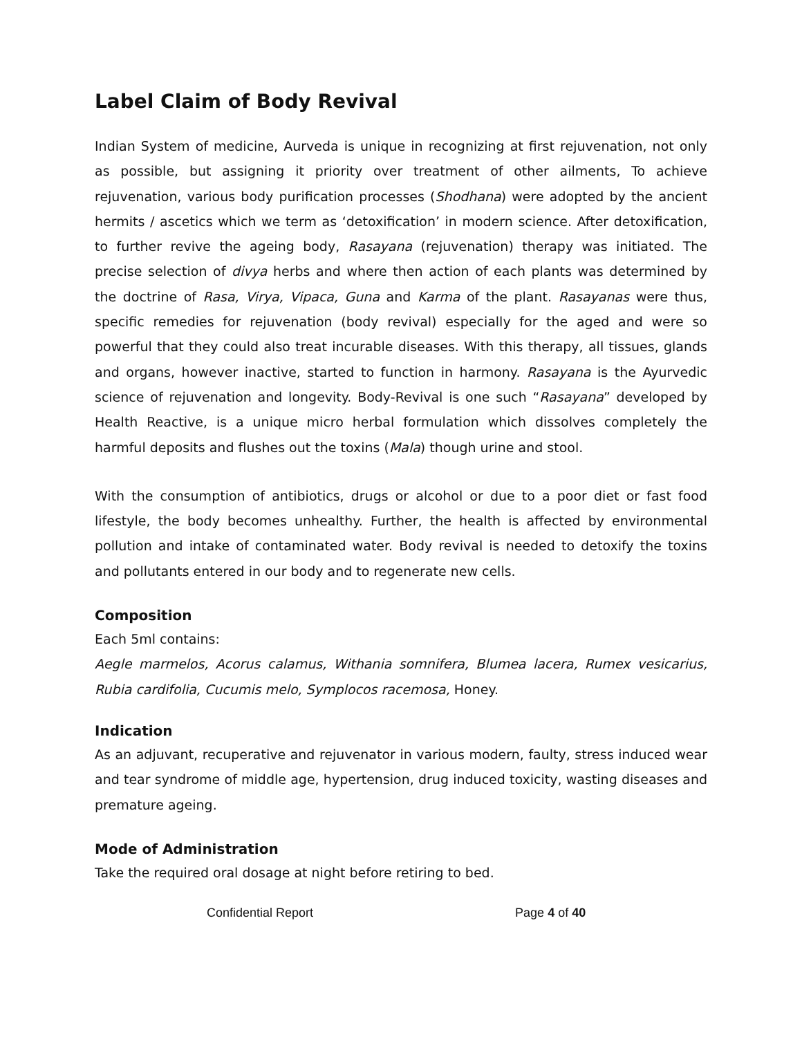Label Claim of Body Revival
Indian System of medicine, Aurveda is unique in recognizing at first rejuvenation, not only as possible, but assigning it priority over treatment of other ailments, To achieve rejuvenation, various body purification processes (Shodhana) were adopted by the ancient hermits / ascetics which we term as ‘detoxification’ in modern science. After detoxification, to further revive the ageing body, Rasayana (rejuvenation) therapy was initiated. The precise selection of divya herbs and where then action of each plants was determined by the doctrine of Rasa, Virya, Vipaca, Guna and Karma of the plant. Rasayanas were thus, specific remedies for rejuvenation (body revival) especially for the aged and were so powerful that they could also treat incurable diseases. With this therapy, all tissues, glands and organs, however inactive, started to function in harmony. Rasayana is the Ayurvedic science of rejuvenation and longevity. Body-Revival is one such “Rasayana” developed by Health Reactive, is a unique micro herbal formulation which dissolves completely the harmful deposits and flushes out the toxins (Mala) though urine and stool.
With the consumption of antibiotics, drugs or alcohol or due to a poor diet or fast food lifestyle, the body becomes unhealthy. Further, the health is affected by environmental pollution and intake of contaminated water. Body revival is needed to detoxify the toxins and pollutants entered in our body and to regenerate new cells.
Composition
Each 5ml contains:
Aegle marmelos, Acorus calamus, Withania somnifera, Blumea lacera, Rumex vesicarius, Rubia cardifolia, Cucumis melo, Symplocos racemosa, Honey.
Indication
As an adjuvant, recuperative and rejuvenator in various modern, faulty, stress induced wear and tear syndrome of middle age, hypertension, drug induced toxicity, wasting diseases and premature ageing.
Mode of Administration
Take the required oral dosage at night before retiring to bed.
Confidential Report Page 4 of 40